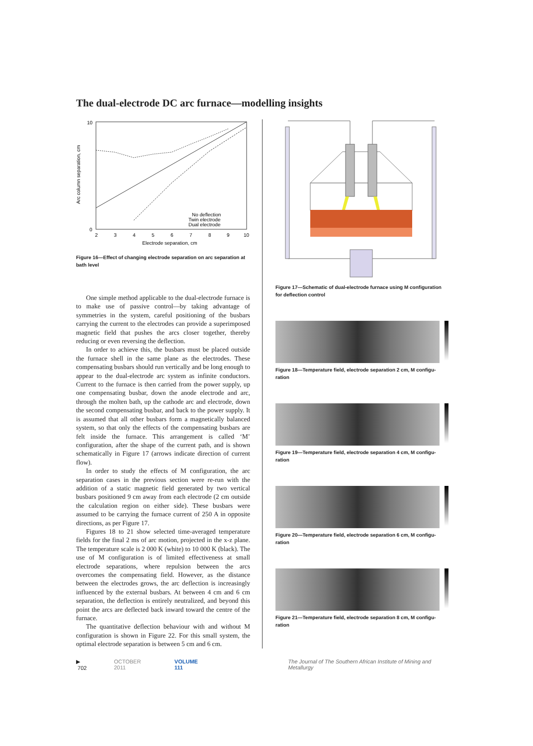The dual-electrode DC arc furnace—modelling insights
Arc column separation, cm
10
0
2
3
4
5
6
7
8
9
10
Electrode separation, cm
No deflection
Twin electrode
Dual electrode
Figure 16—Effect of changing electrode separation on arc separation at bath level
One simple method applicable to the dual-electrode furnace is to make use of passive control—by taking advantage of symmetries in the system, careful positioning of the busbars carrying the current to the electrodes can provide a superimposed magnetic field that pushes the arcs closer together, thereby reducing or even reversing the deflection.
In order to achieve this, the busbars must be placed outside the furnace shell in the same plane as the electrodes. These compensating busbars should run vertically and be long enough to appear to the dual-electrode arc system as infinite conductors. Current to the furnace is then carried from the power supply, up one compensating busbar, down the anode electrode and arc, through the molten bath, up the cathode arc and electrode, down the second compensating busbar, and back to the power supply. It is assumed that all other busbars form a magnetically balanced system, so that only the effects of the compensating busbars are felt inside the furnace. This arrangement is called ‘M’ configuration, after the shape of the current path, and is shown schematically in Figure 17 (arrows indicate direction of current flow).
In order to study the effects of M configuration, the arc separation cases in the previous section were re-run with the addition of a static magnetic field generated by two vertical busbars positioned 9 cm away from each electrode (2 cm outside the calculation region on either side). These busbars were assumed to be carrying the furnace current of 250 A in opposite directions, as per Figure 17.
Figures 18 to 21 show selected time-averaged temperature fields for the final 2 ms of arc motion, projected in the x-z plane. The temperature scale is 2 000 K (white) to 10 000 K (black). The use of M configuration is of limited effectiveness at small electrode separations, where repulsion between the arcs overcomes the compensating field. However, as the distance between the electrodes grows, the arc deflection is increasingly influenced by the external busbars. At between 4 cm and 6 cm separation, the deflection is entirely neutralized, and beyond this point the arcs are deflected back inward toward the centre of the furnace.
The quantitative deflection behaviour with and without M configuration is shown in Figure 22. For this small system, the optimal electrode separation is between 5 cm and 6 cm.
Figure 17—Schematic of dual-electrode furnace using M configuration for deflection control
Figure 18—Temperature field, electrode separation 2 cm, M configu-ration
Figure 19—Temperature field, electrode separation 4 cm, M configu-ration
Figure 20—Temperature field, electrode separation 6 cm, M configu-ration
Figure 21—Temperature field, electrode separation 8 cm, M configu-ration
▶ 702 OCTOBER 2011 VOLUME 111 The Journal of The Southern African Institute of Mining and Metallurgy